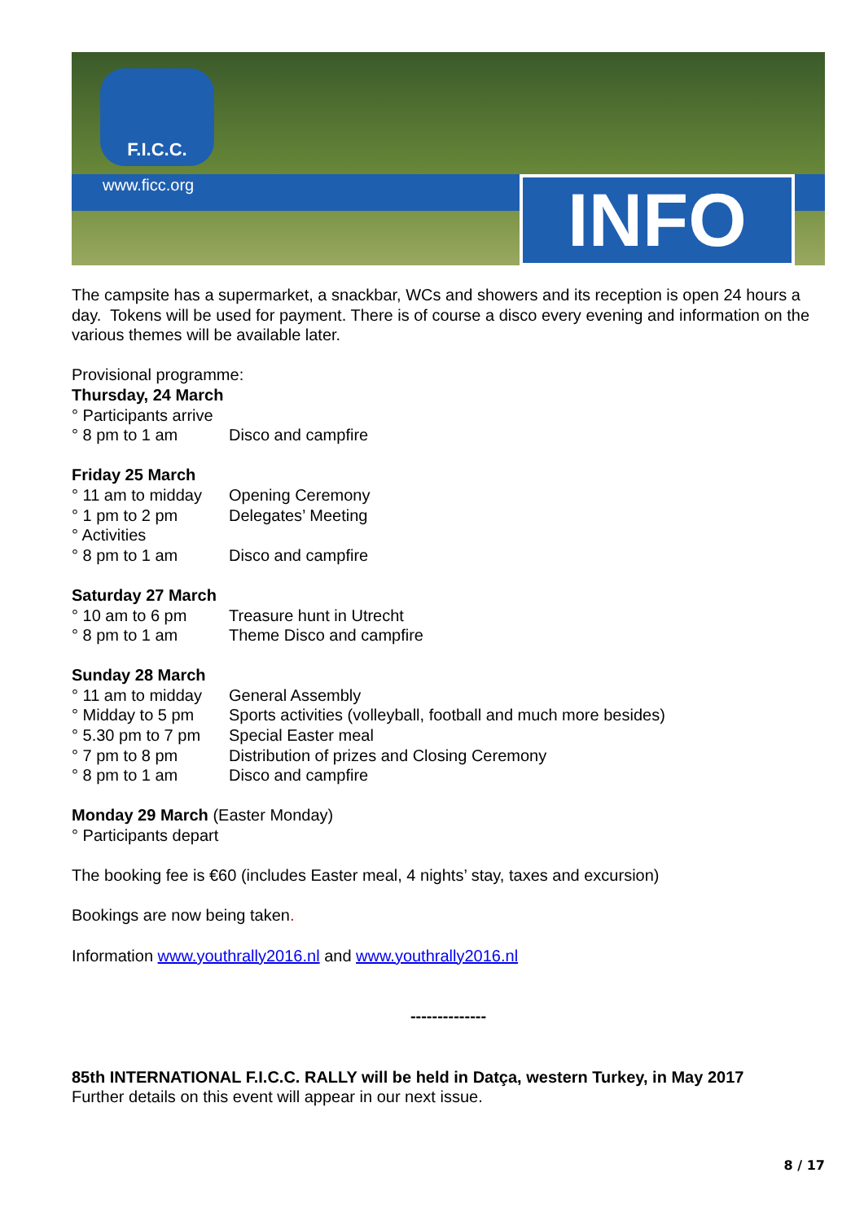F.I.C.C.
www.ficc.org INFO
The campsite has a supermarket, a snackbar, WCs and showers and its reception is open 24 hours a day. Tokens will be used for payment. There is of course a disco every evening and information on the various themes will be available later.
Provisional programme:
Thursday, 24 March
° Participants arrive
° 8 pm to 1 am Disco and campfire
Friday 25 March
° 11 am to midday Opening Ceremony
° 1 pm to 2 pm Delegates’ Meeting
° Activities
° 8 pm to 1 am Disco and campfire
Saturday 27 March
° 10 am to 6 pm Treasure hunt in Utrecht
° 8 pm to 1 am Theme Disco and campfire
Sunday 28 March
° 11 am to midday General Assembly
° Midday to 5 pm Sports activities (volleyball, football and much more besides)
° 5.30 pm to 7 pm Special Easter meal
° 7 pm to 8 pm Distribution of prizes and Closing Ceremony
° 8 pm to 1 am Disco and campfire
Monday 29 March (Easter Monday)
° Participants depart
The booking fee is €60 (includes Easter meal, 4 nights’ stay, taxes and excursion)
Bookings are now being taken.
Information www.youthrally2016.nl and www.youthrally2016.nl
--------------
85th INTERNATIONAL F.I.C.C. RALLY will be held in Datça, western Turkey, in May 2017
Further details on this event will appear in our next issue.
8 / 17